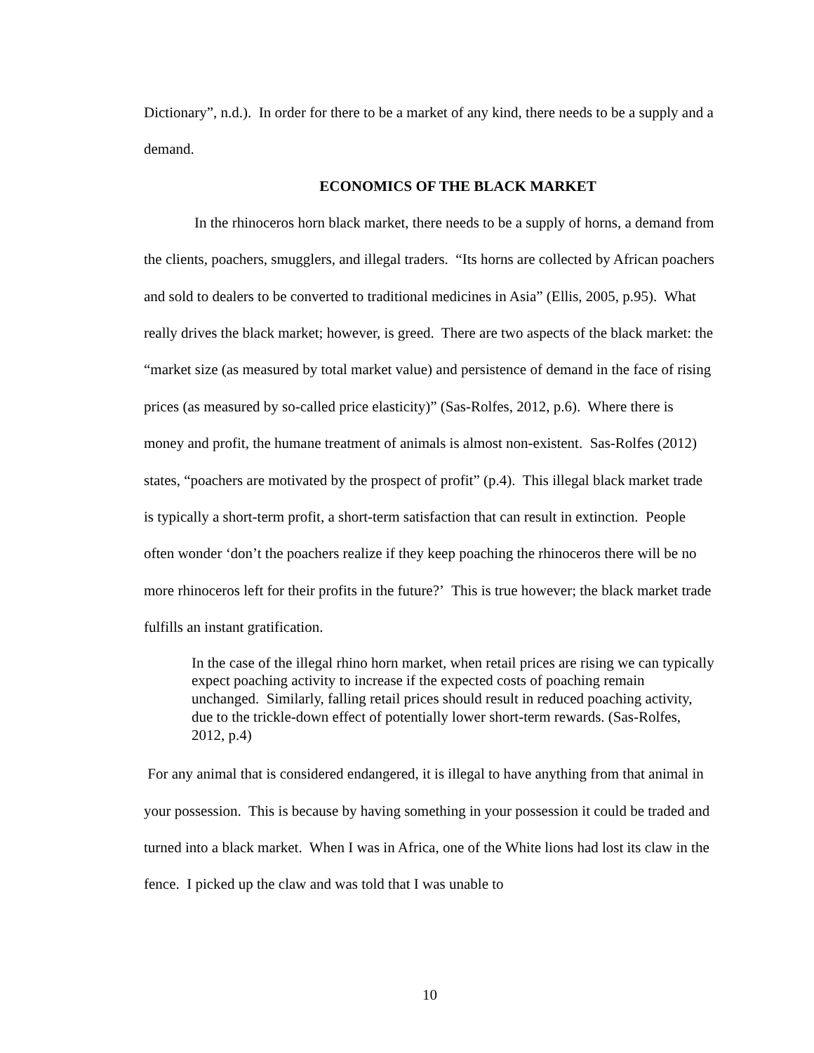Dictionary”, n.d.). In order for there to be a market of any kind, there needs to be a supply and a demand.
ECONOMICS OF THE BLACK MARKET
In the rhinoceros horn black market, there needs to be a supply of horns, a demand from the clients, poachers, smugglers, and illegal traders. “Its horns are collected by African poachers and sold to dealers to be converted to traditional medicines in Asia” (Ellis, 2005, p.95). What really drives the black market; however, is greed. There are two aspects of the black market: the “market size (as measured by total market value) and persistence of demand in the face of rising prices (as measured by so-called price elasticity)” (Sas-Rolfes, 2012, p.6). Where there is money and profit, the humane treatment of animals is almost non-existent. Sas-Rolfes (2012) states, “poachers are motivated by the prospect of profit” (p.4). This illegal black market trade is typically a short-term profit, a short-term satisfaction that can result in extinction. People often wonder ‘don’t the poachers realize if they keep poaching the rhinoceros there will be no more rhinoceros left for their profits in the future?’ This is true however; the black market trade fulfills an instant gratification.
In the case of the illegal rhino horn market, when retail prices are rising we can typically expect poaching activity to increase if the expected costs of poaching remain unchanged. Similarly, falling retail prices should result in reduced poaching activity, due to the trickle-down effect of potentially lower short-term rewards. (Sas-Rolfes, 2012, p.4)
For any animal that is considered endangered, it is illegal to have anything from that animal in your possession. This is because by having something in your possession it could be traded and turned into a black market. When I was in Africa, one of the White lions had lost its claw in the fence. I picked up the claw and was told that I was unable to
10